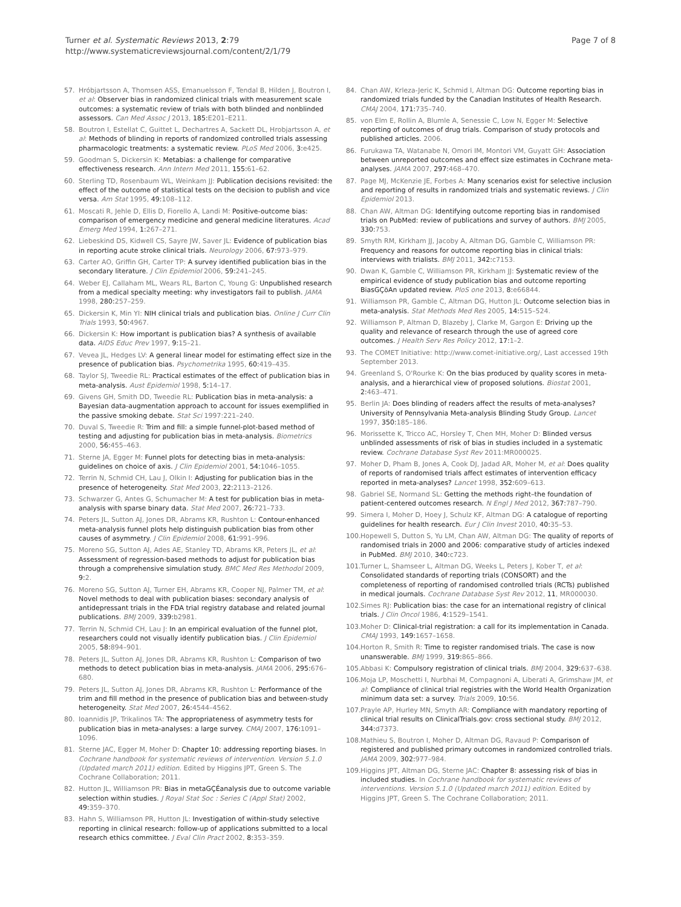Turner et al. Systematic Reviews 2013, 2:79
http://www.systematicreviewsjournal.com/content/2/1/79
Page 7 of 8
57. Hróbjartsson A, Thomsen ASS, Emanuelsson F, Tendal B, Hilden J, Boutron I, et al: Observer bias in randomized clinical trials with measurement scale outcomes: a systematic review of trials with both blinded and nonblinded assessors. Can Med Assoc J 2013, 185: E201–E211.
58. Boutron I, Estellat C, Guittet L, Dechartres A, Sackett DL, Hrobjartsson A, et al: Methods of blinding in reports of randomized controlled trials assessing pharmacologic treatments: a systematic review. PLoS Med 2006, 3: e425.
59. Goodman S, Dickersin K: Metabias: a challenge for comparative effectiveness research. Ann Intern Med 2011, 155: 61–62.
60. Sterling TD, Rosenbaum WL, Weinkam JJ: Publication decisions revisited: the effect of the outcome of statistical tests on the decision to publish and vice versa. Am Stat 1995, 49: 108–112.
61. Moscati R, Jehle D, Ellis D, Fiorello A, Landi M: Positive-outcome bias: comparison of emergency medicine and general medicine literatures. Acad Emerg Med 1994, 1: 267–271.
62. Liebeskind DS, Kidwell CS, Sayre JW, Saver JL: Evidence of publication bias in reporting acute stroke clinical trials. Neurology 2006, 67: 973–979.
63. Carter AO, Griffin GH, Carter TP: A survey identified publication bias in the secondary literature. J Clin Epidemiol 2006, 59: 241–245.
64. Weber EJ, Callaham ML, Wears RL, Barton C, Young G: Unpublished research from a medical specialty meeting: why investigators fail to publish. JAMA 1998, 280: 257–259.
65. Dickersin K, Min YI: NIH clinical trials and publication bias. Online J Curr Clin Trials 1993, 50: 4967.
66. Dickersin K: How important is publication bias? A synthesis of available data. AIDS Educ Prev 1997, 9: 15–21.
67. Vevea JL, Hedges LV: A general linear model for estimating effect size in the presence of publication bias. Psychometrika 1995, 60: 419–435.
68. Taylor SJ, Tweedie RL: Practical estimates of the effect of publication bias in meta-analysis. Aust Epidemiol 1998, 5: 14–17.
69. Givens GH, Smith DD, Tweedie RL: Publication bias in meta-analysis: a Bayesian data-augmentation approach to account for issues exemplified in the passive smoking debate. Stat Sci 1997:221–240.
70. Duval S, Tweedie R: Trim and fill: a simple funnel-plot-based method of testing and adjusting for publication bias in meta-analysis. Biometrics 2000, 56: 455–463.
71. Sterne JA, Egger M: Funnel plots for detecting bias in meta-analysis: guidelines on choice of axis. J Clin Epidemiol 2001, 54: 1046–1055.
72. Terrin N, Schmid CH, Lau J, Olkin I: Adjusting for publication bias in the presence of heterogeneity. Stat Med 2003, 22: 2113–2126.
73. Schwarzer G, Antes G, Schumacher M: A test for publication bias in meta-analysis with sparse binary data. Stat Med 2007, 26: 721–733.
74. Peters JL, Sutton AJ, Jones DR, Abrams KR, Rushton L: Contour-enhanced meta-analysis funnel plots help distinguish publication bias from other causes of asymmetry. J Clin Epidemiol 2008, 61: 991–996.
75. Moreno SG, Sutton AJ, Ades AE, Stanley TD, Abrams KR, Peters JL, et al: Assessment of regression-based methods to adjust for publication bias through a comprehensive simulation study. BMC Med Res Methodol 2009, 9: 2.
76. Moreno SG, Sutton AJ, Turner EH, Abrams KR, Cooper NJ, Palmer TM, et al: Novel methods to deal with publication biases: secondary analysis of antidepressant trials in the FDA trial registry database and related journal publications. BMJ 2009, 339: b2981.
77. Terrin N, Schmid CH, Lau J: In an empirical evaluation of the funnel plot, researchers could not visually identify publication bias. J Clin Epidemiol 2005, 58: 894–901.
78. Peters JL, Sutton AJ, Jones DR, Abrams KR, Rushton L: Comparison of two methods to detect publication bias in meta-analysis. JAMA 2006, 295: 676–680.
79. Peters JL, Sutton AJ, Jones DR, Abrams KR, Rushton L: Performance of the trim and fill method in the presence of publication bias and between-study heterogeneity. Stat Med 2007, 26: 4544–4562.
80. Ioannidis JP, Trikalinos TA: The appropriateness of asymmetry tests for publication bias in meta-analyses: a large survey. CMAJ 2007, 176: 1091–1096.
81. Sterne JAC, Egger M, Moher D: Chapter 10: addressing reporting biases. In Cochrane handbook for systematic reviews of intervention. Version 5.1.0 (Updated march 2011) edition. Edited by Higgins JPT, Green S. The Cochrane Collaboration; 2011.
82. Hutton JL, Williamson PR: Bias in metaGÇÉanalysis due to outcome variable selection within studies. J Royal Stat Soc : Series C (Appl Stat) 2002, 49: 359–370.
83. Hahn S, Williamson PR, Hutton JL: Investigation of within-study selective reporting in clinical research: follow-up of applications submitted to a local research ethics committee. J Eval Clin Pract 2002, 8: 353–359.
84. Chan AW, Krleza-Jeric K, Schmid I, Altman DG: Outcome reporting bias in randomized trials funded by the Canadian Institutes of Health Research. CMAJ 2004, 171: 735–740.
85. von Elm E, Rollin A, Blumle A, Senessie C, Low N, Egger M: Selective reporting of outcomes of drug trials. Comparison of study protocols and published articles. 2006.
86. Furukawa TA, Watanabe N, Omori IM, Montori VM, Guyatt GH: Association between unreported outcomes and effect size estimates in Cochrane meta-analyses. JAMA 2007, 297: 468–470.
87. Page MJ, McKenzie JE, Forbes A: Many scenarios exist for selective inclusion and reporting of results in randomized trials and systematic reviews. J Clin Epidemiol 2013.
88. Chan AW, Altman DG: Identifying outcome reporting bias in randomised trials on PubMed: review of publications and survey of authors. BMJ 2005, 330: 753.
89. Smyth RM, Kirkham JJ, Jacoby A, Altman DG, Gamble C, Williamson PR: Frequency and reasons for outcome reporting bias in clinical trials: interviews with trialists. BMJ 2011, 342: c7153.
90. Dwan K, Gamble C, Williamson PR, Kirkham JJ: Systematic review of the empirical evidence of study publication bias and outcome reporting BiasGÇöAn updated review. PloS one 2013, 8: e66844.
91. Williamson PR, Gamble C, Altman DG, Hutton JL: Outcome selection bias in meta-analysis. Stat Methods Med Res 2005, 14: 515–524.
92. Williamson P, Altman D, Blazeby J, Clarke M, Gargon E: Driving up the quality and relevance of research through the use of agreed core outcomes. J Health Serv Res Policy 2012, 17: 1–2.
93. The COMET Initiative: http://www.comet-initiative.org/, Last accessed 19th September 2013.
94. Greenland S, O'Rourke K: On the bias produced by quality scores in meta-analysis, and a hierarchical view of proposed solutions. Biostat 2001, 2: 463–471.
95. Berlin JA: Does blinding of readers affect the results of meta-analyses? University of Pennsylvania Meta-analysis Blinding Study Group. Lancet 1997, 350: 185–186.
96. Morissette K, Tricco AC, Horsley T, Chen MH, Moher D: Blinded versus unblinded assessments of risk of bias in studies included in a systematic review. Cochrane Database Syst Rev 2011:MR000025.
97. Moher D, Pham B, Jones A, Cook DJ, Jadad AR, Moher M, et al: Does quality of reports of randomised trials affect estimates of intervention efficacy reported in meta-analyses? Lancet 1998, 352: 609–613.
98. Gabriel SE, Normand SL: Getting the methods right–the foundation of patient-centered outcomes research. N Engl J Med 2012, 367: 787–790.
99. Simera I, Moher D, Hoey J, Schulz KF, Altman DG: A catalogue of reporting guidelines for health research. Eur J Clin Invest 2010, 40: 35–53.
100. Hopewell S, Dutton S, Yu LM, Chan AW, Altman DG: The quality of reports of randomised trials in 2000 and 2006: comparative study of articles indexed in PubMed. BMJ 2010, 340: c723.
101. Turner L, Shamseer L, Altman DG, Weeks L, Peters J, Kober T, et al: Consolidated standards of reporting trials (CONSORT) and the completeness of reporting of randomised controlled trials (RCTs) published in medical journals. Cochrane Database Syst Rev 2012, 11, MR000030.
102. Simes RJ: Publication bias: the case for an international registry of clinical trials. J Clin Oncol 1986, 4: 1529–1541.
103. Moher D: Clinical-trial registration: a call for its implementation in Canada. CMAJ 1993, 149: 1657–1658.
104. Horton R, Smith R: Time to register randomised trials. The case is now unanswerable. BMJ 1999, 319: 865–866.
105. Abbasi K: Compulsory registration of clinical trials. BMJ 2004, 329: 637–638.
106. Moja LP, Moschetti I, Nurbhai M, Compagnoni A, Liberati A, Grimshaw JM, et al: Compliance of clinical trial registries with the World Health Organization minimum data set: a survey. Trials 2009, 10: 56.
107. Prayle AP, Hurley MN, Smyth AR: Compliance with mandatory reporting of clinical trial results on ClinicalTrials.gov: cross sectional study. BMJ 2012, 344: d7373.
108. Mathieu S, Boutron I, Moher D, Altman DG, Ravaud P: Comparison of registered and published primary outcomes in randomized controlled trials. JAMA 2009, 302: 977–984.
109. Higgins JPT, Altman DG, Sterne JAC: Chapter 8: assessing risk of bias in included studies. In Cochrane handbook for systematic reviews of interventions. Version 5.1.0 (Updated march 2011) edition. Edited by Higgins JPT, Green S. The Cochrane Collaboration; 2011.